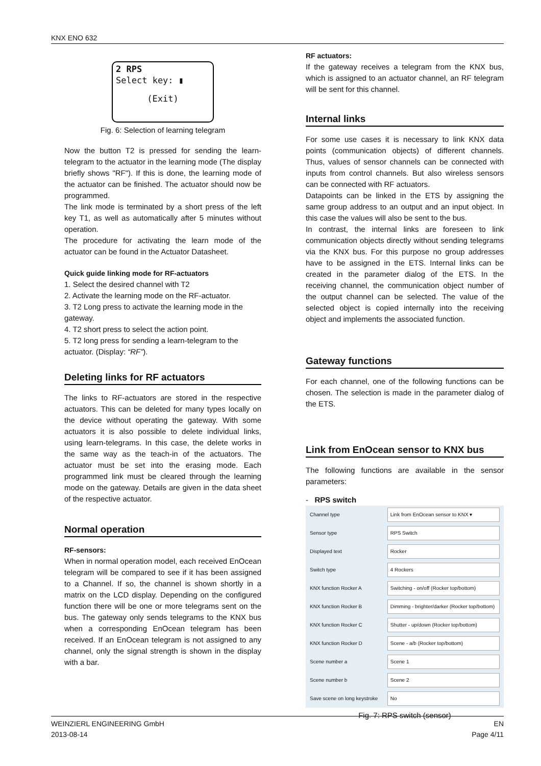KNX ENO 632
2 RPS
Select key: ▮
(Exit)
Fig. 6: Selection of learning telegram
Now the button T2 is pressed for sending the learn-telegram to the actuator in the learning mode (The display briefly shows "RF"). If this is done, the learning mode of the actuator can be finished. The actuator should now be programmed.
The link mode is terminated by a short press of the left key T1, as well as automatically after 5 minutes without operation.
The procedure for activating the learn mode of the actuator can be found in the Actuator Datasheet.
Quick guide linking mode for RF-actuators
1. Select the desired channel with T2
2. Activate the learning mode on the RF-actuator.
3. T2 Long press to activate the learning mode in the gateway.
4. T2 short press to select the action point.
5. T2 long press for sending a learn-telegram to the actuator. (Display: “RF”).
Deleting links for RF actuators
The links to RF-actuators are stored in the respective actuators. This can be deleted for many types locally on the device without operating the gateway. With some actuators it is also possible to delete individual links, using learn-telegrams. In this case, the delete works in the same way as the teach-in of the actuators. The actuator must be set into the erasing mode. Each programmed link must be cleared through the learning mode on the gateway. Details are given in the data sheet of the respective actuator.
Normal operation
RF-sensors:
When in normal operation model, each received EnOcean telegram will be compared to see if it has been assigned to a Channel. If so, the channel is shown shortly in a matrix on the LCD display. Depending on the configured function there will be one or more telegrams sent on the bus. The gateway only sends telegrams to the KNX bus when a corresponding EnOcean telegram has been received. If an EnOcean telegram is not assigned to any channel, only the signal strength is shown in the display with a bar.
RF actuators:
If the gateway receives a telegram from the KNX bus, which is assigned to an actuator channel, an RF telegram will be sent for this channel.
Internal links
For some use cases it is necessary to link KNX data points (communication objects) of different channels. Thus, values of sensor channels can be connected with inputs from control channels. But also wireless sensors can be connected with RF actuators.
Datapoints can be linked in the ETS by assigning the same group address to an output and an input object. In this case the values will also be sent to the bus.
In contrast, the internal links are foreseen to link communication objects directly without sending telegrams via the KNX bus. For this purpose no group addresses have to be assigned in the ETS. Internal links can be created in the parameter dialog of the ETS. In the receiving channel, the communication object number of the output channel can be selected. The value of the selected object is copied internally into the receiving object and implements the associated function.
Gateway functions
For each channel, one of the following functions can be chosen. The selection is made in the parameter dialog of the ETS.
Link from EnOcean sensor to KNX bus
The following functions are available in the sensor parameters:
- RPS switch
| Channel type | Link from EnOcean sensor to KNX ▾ |
| Sensor type | RPS Switch |
| Displayed text | Rocker |
| Switch type | 4 Rockers |
| KNX function Rocker A | Switching - on/off (Rocker top/bottom) |
| KNX function Rocker B | Dimming - brighter/darker (Rocker top/bottom) |
| KNX function Rocker C | Shutter - up/down (Rocker top/bottom) |
| KNX function Rocker D | Scene - a/b (Rocker top/bottom) |
| Scene number a | Scene 1 |
| Scene number b | Scene 2 |
| Save scene on long keystroke | No |
Fig. 7: RPS switch (sensor)
WEINZIERL ENGINEERING GmbH
2013-08-14
EN
Page 4/11